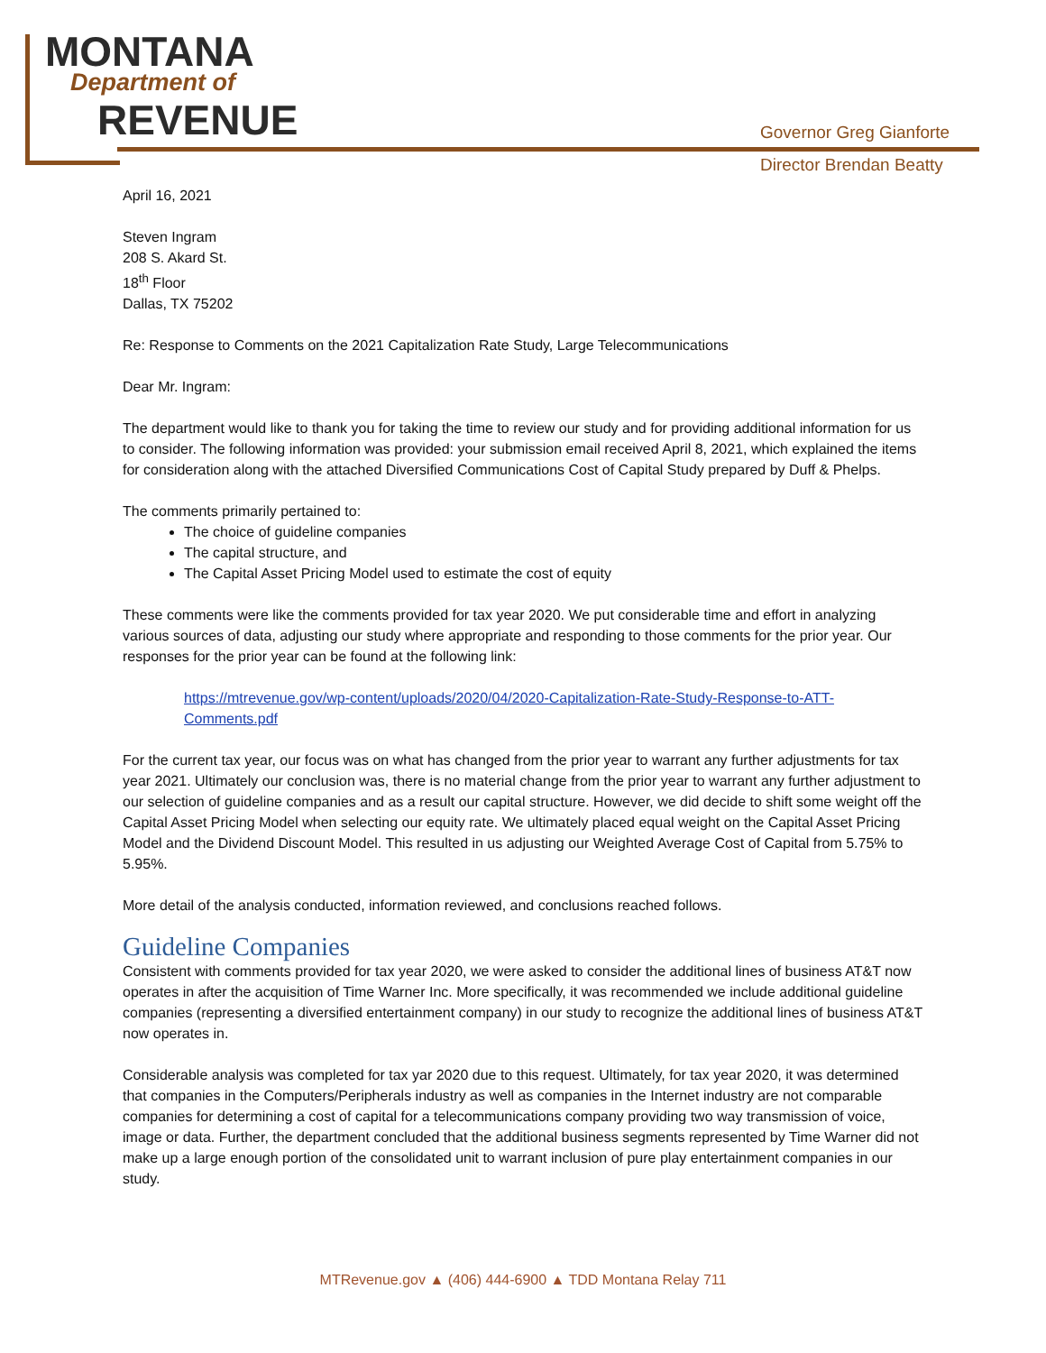MONTANA
Department of
REVENUE
Governor Greg Gianforte
Director Brendan Beatty
April 16, 2021
Steven Ingram
208 S. Akard St.
18<sup>th</sup> Floor
Dallas, TX 75202
Re: Response to Comments on the 2021 Capitalization Rate Study, Large Telecommunications
Dear Mr. Ingram:
The department would like to thank you for taking the time to review our study and for providing additional information for us to consider. The following information was provided: your submission email received April 8, 2021, which explained the items for consideration along with the attached Diversified Communications Cost of Capital Study prepared by Duff & Phelps.
The comments primarily pertained to:
The choice of guideline companies
The capital structure, and
The Capital Asset Pricing Model used to estimate the cost of equity
These comments were like the comments provided for tax year 2020. We put considerable time and effort in analyzing various sources of data, adjusting our study where appropriate and responding to those comments for the prior year. Our responses for the prior year can be found at the following link:
https://mtrevenue.gov/wp-content/uploads/2020/04/2020-Capitalization-Rate-Study-Response-to-ATT-Comments.pdf
For the current tax year, our focus was on what has changed from the prior year to warrant any further adjustments for tax year 2021. Ultimately our conclusion was, there is no material change from the prior year to warrant any further adjustment to our selection of guideline companies and as a result our capital structure. However, we did decide to shift some weight off the Capital Asset Pricing Model when selecting our equity rate. We ultimately placed equal weight on the Capital Asset Pricing Model and the Dividend Discount Model. This resulted in us adjusting our Weighted Average Cost of Capital from 5.75% to 5.95%.
More detail of the analysis conducted, information reviewed, and conclusions reached follows.
Guideline Companies
Consistent with comments provided for tax year 2020, we were asked to consider the additional lines of business AT&T now operates in after the acquisition of Time Warner Inc. More specifically, it was recommended we include additional guideline companies (representing a diversified entertainment company) in our study to recognize the additional lines of business AT&T now operates in.
Considerable analysis was completed for tax yar 2020 due to this request. Ultimately, for tax year 2020, it was determined that companies in the Computers/Peripherals industry as well as companies in the Internet industry are not comparable companies for determining a cost of capital for a telecommunications company providing two way transmission of voice, image or data. Further, the department concluded that the additional business segments represented by Time Warner did not make up a large enough portion of the consolidated unit to warrant inclusion of pure play entertainment companies in our study.
MTRevenue.gov ▲ (406) 444-6900 ▲ TDD Montana Relay 711